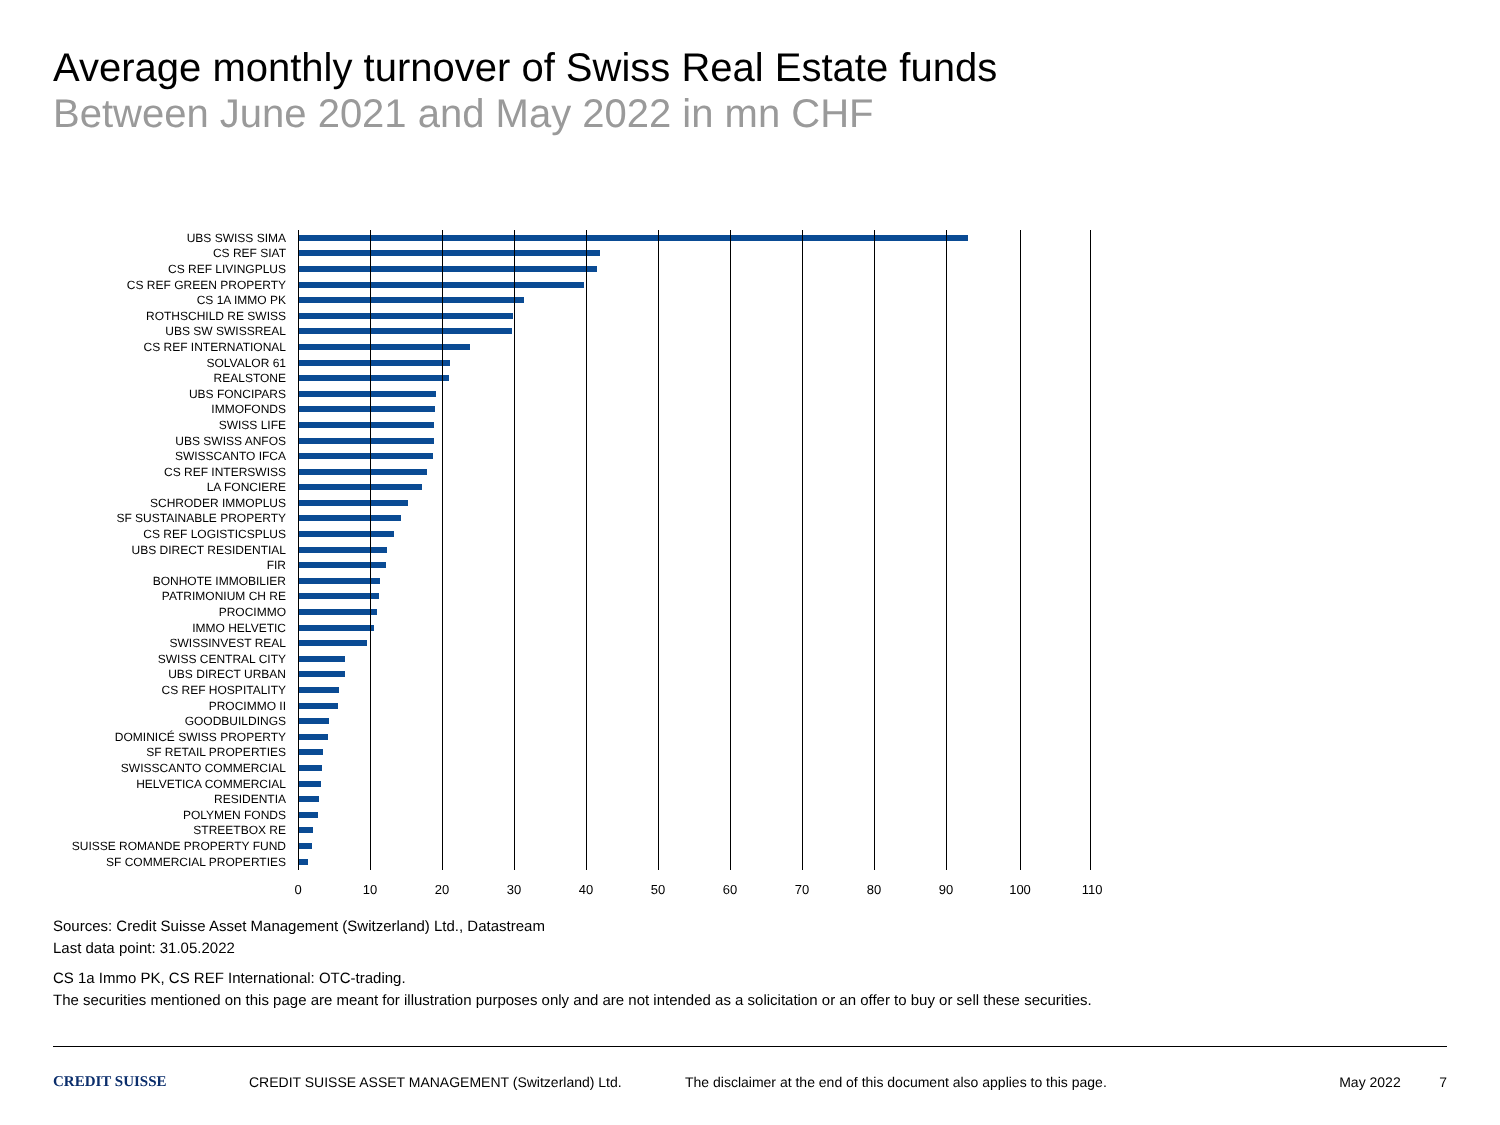Average monthly turnover of Swiss Real Estate funds
Between June 2021 and May 2022 in mn CHF
UBS SWISS SIMA
CS REF SIAT
CS REF LIVINGPLUS
CS REF GREEN PROPERTY
CS 1A IMMO PK
ROTHSCHILD RE SWISS
UBS SW SWISSREAL
CS REF INTERNATIONAL
SOLVALOR 61
REALSTONE
UBS FONCIPARS
IMMOFONDS
SWISS LIFE
UBS SWISS ANFOS
SWISSCANTO IFCA
CS REF INTERSWISS
LA FONCIERE
SCHRODER IMMOPLUS
SF SUSTAINABLE PROPERTY
CS REF LOGISTICSPLUS
UBS DIRECT RESIDENTIAL
FIR
BONHOTE IMMOBILIER
PATRIMONIUM CH RE
PROCIMMO
IMMO HELVETIC
SWISSINVEST REAL
SWISS CENTRAL CITY
UBS DIRECT URBAN
CS REF HOSPITALITY
PROCIMMO II
GOODBUILDINGS
DOMINICÉ SWISS PROPERTY
SF RETAIL PROPERTIES
SWISSCANTO COMMERCIAL
HELVETICA COMMERCIAL
RESIDENTIA
POLYMEN FONDS
STREETBOX RE
SUISSE ROMANDE PROPERTY FUND
SF COMMERCIAL PROPERTIES
0 10 20 30 40 50 60 70 80 90 100 110
Sources: Credit Suisse Asset Management (Switzerland) Ltd., Datastream
Last data point: 31.05.2022
CS 1a Immo PK, CS REF International: OTC-trading.
The securities mentioned on this page are meant for illustration purposes only and are not intended as a solicitation or an offer to buy or sell these securities.
CREDIT SUISSE CREDIT SUISSE ASSET MANAGEMENT (Switzerland) Ltd. The disclaimer at the end of this document also applies to this page. May 2022 7